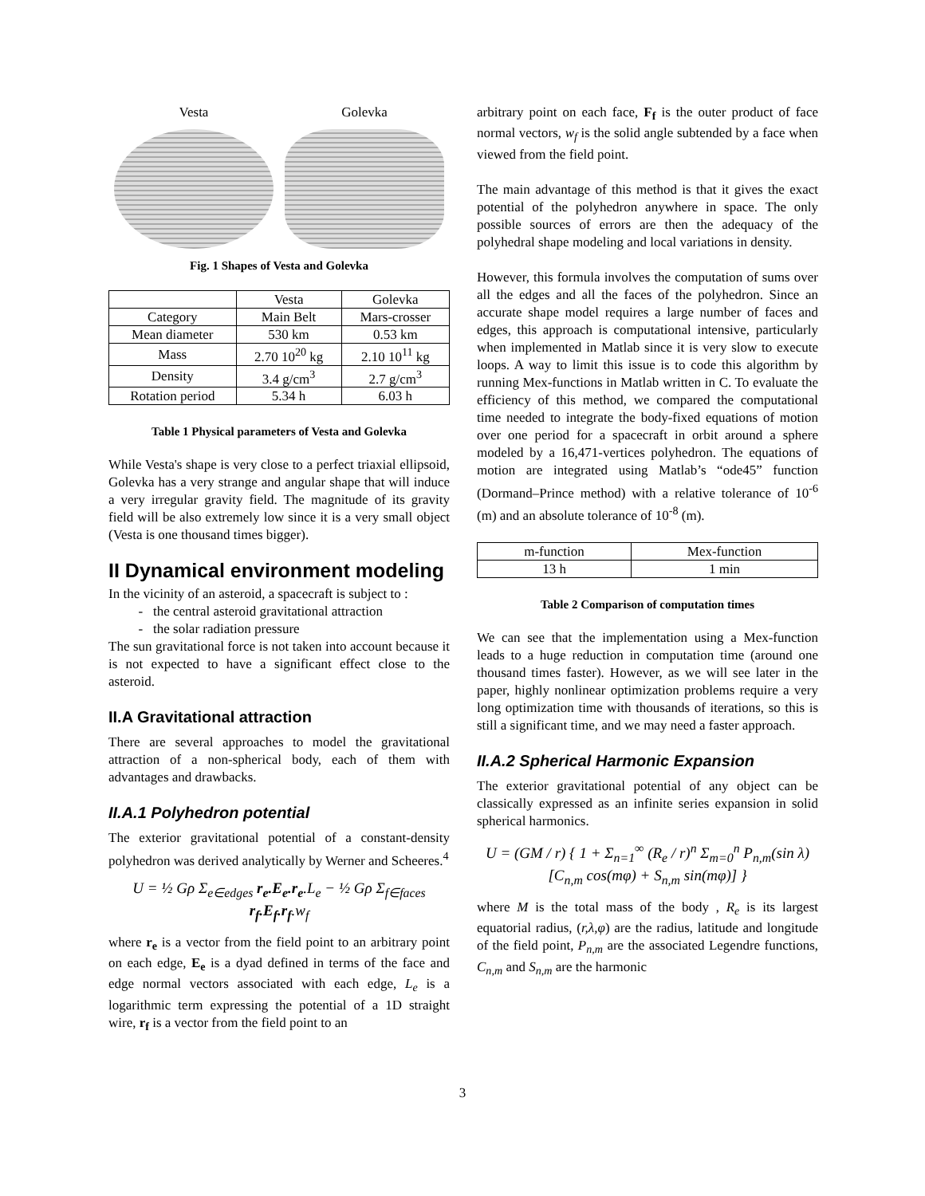Vesta Golevka
Fig. 1 Shapes of Vesta and Golevka
| | Vesta | Golevka |
| --- | --- | --- |
| Category | Main Belt | Mars-crosser |
| Mean diameter | 530 km | 0.53 km |
| Mass | 2.70 10<sup>20</sup> kg | 2.10 10<sup>11</sup> kg |
| Density | 3.4 g/cm<sup>3</sup> | 2.7 g/cm<sup>3</sup> |
| Rotation period | 5.34 h | 6.03 h |
Table 1 Physical parameters of Vesta and Golevka
While Vesta's shape is very close to a perfect triaxial ellipsoid, Golevka has a very strange and angular shape that will induce a very irregular gravity field. The magnitude of its gravity field will be also extremely low since it is a very small object (Vesta is one thousand times bigger).
II Dynamical environment modeling
In the vicinity of an asteroid, a spacecraft is subject to :
the central asteroid gravitational attraction
the solar radiation pressure
The sun gravitational force is not taken into account because it is not expected to have a significant effect close to the asteroid.
II.A Gravitational attraction
There are several approaches to model the gravitational attraction of a non-spherical body, each of them with advantages and drawbacks.
II.A.1 Polyhedron potential
The exterior gravitational potential of a constant-density polyhedron was derived analytically by Werner and Scheeres.<sup>4</sup>
U = ½ Gρ Σ<sub>e∈edges</sub> r<sub>e</sub>.E<sub>e</sub>.r<sub>e</sub>.L<sub>e</sub> − ½ Gρ Σ<sub>f∈faces</sub> r<sub>f</sub>.E<sub>f</sub>.r<sub>f</sub>.w<sub>f</sub>
where r<sub>e</sub> is a vector from the field point to an arbitrary point on each edge, E<sub>e</sub> is a dyad defined in terms of the face and edge normal vectors associated with each edge, L<sub>e</sub> is a logarithmic term expressing the potential of a 1D straight wire, r<sub>f</sub> is a vector from the field point to an
arbitrary point on each face, F<sub>f</sub> is the outer product of face normal vectors, w<sub>f</sub> is the solid angle subtended by a face when viewed from the field point.
The main advantage of this method is that it gives the exact potential of the polyhedron anywhere in space. The only possible sources of errors are then the adequacy of the polyhedral shape modeling and local variations in density.
However, this formula involves the computation of sums over all the edges and all the faces of the polyhedron. Since an accurate shape model requires a large number of faces and edges, this approach is computational intensive, particularly when implemented in Matlab since it is very slow to execute loops. A way to limit this issue is to code this algorithm by running Mex-functions in Matlab written in C. To evaluate the efficiency of this method, we compared the computational time needed to integrate the body-fixed equations of motion over one period for a spacecraft in orbit around a sphere modeled by a 16,471-vertices polyhedron. The equations of motion are integrated using Matlab’s “ode45” function (Dormand–Prince method) with a relative tolerance of 10<sup>-6</sup> (m) and an absolute tolerance of 10<sup>-8</sup> (m).
| m-function | Mex-function |
| --- | --- |
| 13 h | 1 min |
Table 2 Comparison of computation times
We can see that the implementation using a Mex-function leads to a huge reduction in computation time (around one thousand times faster). However, as we will see later in the paper, highly nonlinear optimization problems require a very long optimization time with thousands of iterations, so this is still a significant time, and we may need a faster approach.
II.A.2 Spherical Harmonic Expansion
The exterior gravitational potential of any object can be classically expressed as an infinite series expansion in solid spherical harmonics.
U = (GM / r) { 1 + Σ<sub>n=1</sub><sup>∞</sup> (R<sub>e</sub> / r)<sup>n</sup> Σ<sub>m=0</sub><sup>n</sup> P<sub>n,m</sub>(sin λ)
[C<sub>n,m</sub> cos(mφ) + S<sub>n,m</sub> sin(mφ)] }
where M is the total mass of the body , R<sub>e</sub> is its largest equatorial radius, (r,λ,φ) are the radius, latitude and longitude of the field point, P<sub>n,m</sub> are the associated Legendre functions, C<sub>n,m</sub> and S<sub>n,m</sub> are the harmonic
3